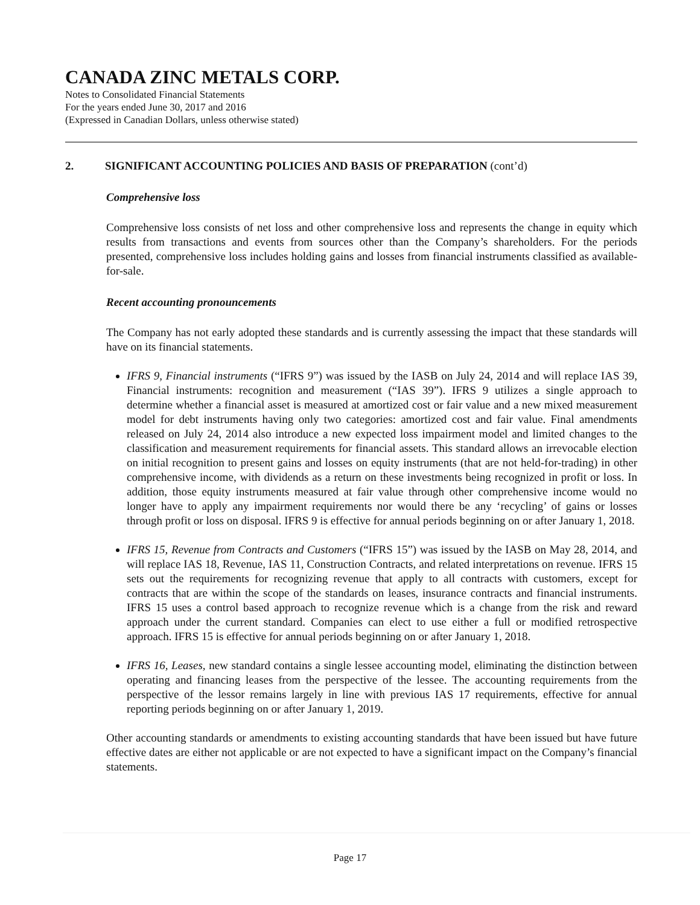CANADA ZINC METALS CORP.
Notes to Consolidated Financial Statements
For the years ended June 30, 2017 and 2016
(Expressed in Canadian Dollars, unless otherwise stated)
2. SIGNIFICANT ACCOUNTING POLICIES AND BASIS OF PREPARATION (cont’d)
Comprehensive loss
Comprehensive loss consists of net loss and other comprehensive loss and represents the change in equity which results from transactions and events from sources other than the Company’s shareholders. For the periods presented, comprehensive loss includes holding gains and losses from financial instruments classified as available-for-sale.
Recent accounting pronouncements
The Company has not early adopted these standards and is currently assessing the impact that these standards will have on its financial statements.
IFRS 9, Financial instruments (“IFRS 9”) was issued by the IASB on July 24, 2014 and will replace IAS 39, Financial instruments: recognition and measurement (“IAS 39”). IFRS 9 utilizes a single approach to determine whether a financial asset is measured at amortized cost or fair value and a new mixed measurement model for debt instruments having only two categories: amortized cost and fair value. Final amendments released on July 24, 2014 also introduce a new expected loss impairment model and limited changes to the classification and measurement requirements for financial assets. This standard allows an irrevocable election on initial recognition to present gains and losses on equity instruments (that are not held-for-trading) in other comprehensive income, with dividends as a return on these investments being recognized in profit or loss. In addition, those equity instruments measured at fair value through other comprehensive income would no longer have to apply any impairment requirements nor would there be any ‘recycling’ of gains or losses through profit or loss on disposal. IFRS 9 is effective for annual periods beginning on or after January 1, 2018.
IFRS 15, Revenue from Contracts and Customers (“IFRS 15”) was issued by the IASB on May 28, 2014, and will replace IAS 18, Revenue, IAS 11, Construction Contracts, and related interpretations on revenue. IFRS 15 sets out the requirements for recognizing revenue that apply to all contracts with customers, except for contracts that are within the scope of the standards on leases, insurance contracts and financial instruments. IFRS 15 uses a control based approach to recognize revenue which is a change from the risk and reward approach under the current standard. Companies can elect to use either a full or modified retrospective approach. IFRS 15 is effective for annual periods beginning on or after January 1, 2018.
IFRS 16, Leases, new standard contains a single lessee accounting model, eliminating the distinction between operating and financing leases from the perspective of the lessee. The accounting requirements from the perspective of the lessor remains largely in line with previous IAS 17 requirements, effective for annual reporting periods beginning on or after January 1, 2019.
Other accounting standards or amendments to existing accounting standards that have been issued but have future effective dates are either not applicable or are not expected to have a significant impact on the Company’s financial statements.
Page 17